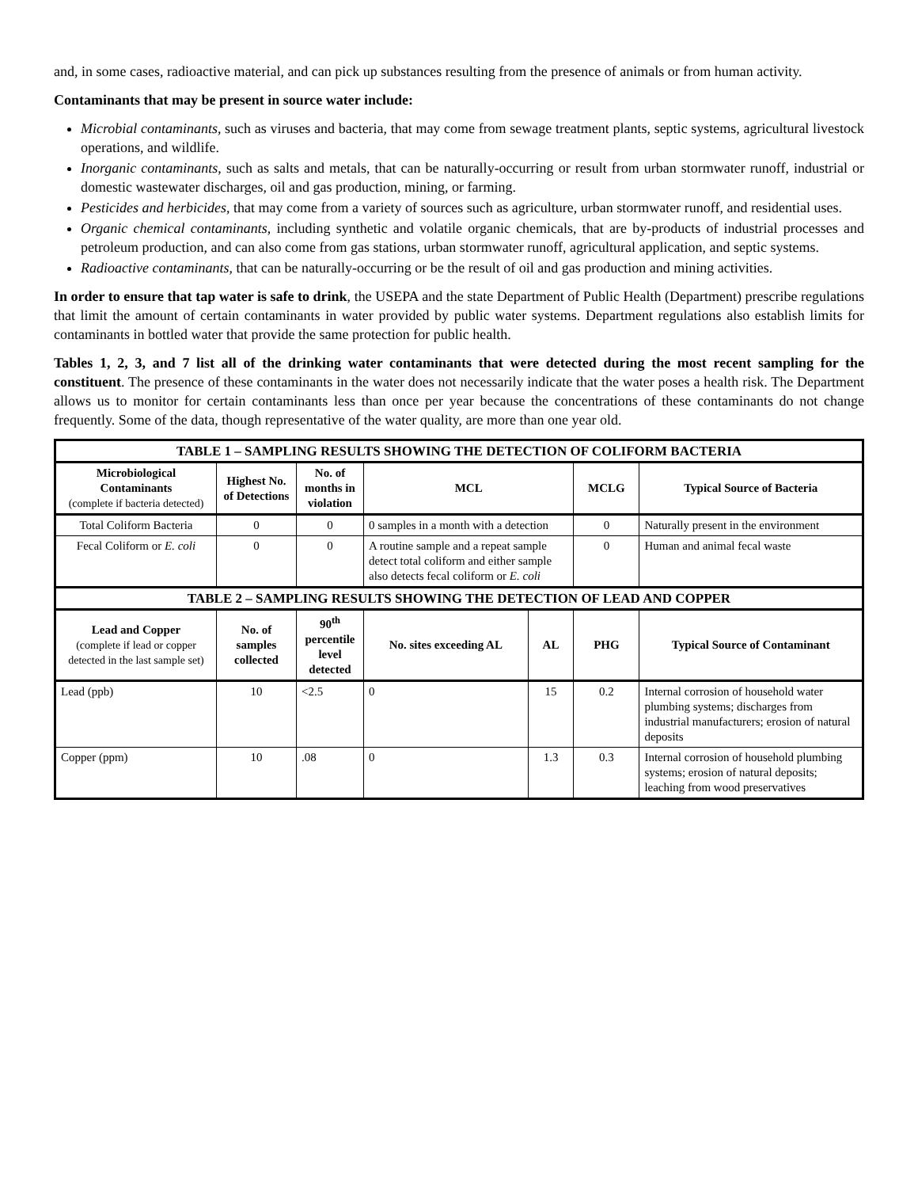and, in some cases, radioactive material, and can pick up substances resulting from the presence of animals or from human activity.
Contaminants that may be present in source water include:
Microbial contaminants, such as viruses and bacteria, that may come from sewage treatment plants, septic systems, agricultural livestock operations, and wildlife.
Inorganic contaminants, such as salts and metals, that can be naturally-occurring or result from urban stormwater runoff, industrial or domestic wastewater discharges, oil and gas production, mining, or farming.
Pesticides and herbicides, that may come from a variety of sources such as agriculture, urban stormwater runoff, and residential uses.
Organic chemical contaminants, including synthetic and volatile organic chemicals, that are by-products of industrial processes and petroleum production, and can also come from gas stations, urban stormwater runoff, agricultural application, and septic systems.
Radioactive contaminants, that can be naturally-occurring or be the result of oil and gas production and mining activities.
In order to ensure that tap water is safe to drink, the USEPA and the state Department of Public Health (Department) prescribe regulations that limit the amount of certain contaminants in water provided by public water systems. Department regulations also establish limits for contaminants in bottled water that provide the same protection for public health.
Tables 1, 2, 3, and 7 list all of the drinking water contaminants that were detected during the most recent sampling for the constituent. The presence of these contaminants in the water does not necessarily indicate that the water poses a health risk. The Department allows us to monitor for certain contaminants less than once per year because the concentrations of these contaminants do not change frequently. Some of the data, though representative of the water quality, are more than one year old.
| TABLE 1 – SAMPLING RESULTS SHOWING THE DETECTION OF COLIFORM BACTERIA | | | | | | |
| Microbiological Contaminants (complete if bacteria detected) | Highest No. of Detections | No. of months in violation | MCL | | MCLG | Typical Source of Bacteria |
| Total Coliform Bacteria | 0 | 0 | 0 samples in a month with a detection | | 0 | Naturally present in the environment |
| Fecal Coliform or E. coli | 0 | 0 | A routine sample and a repeat sample detect total coliform and either sample also detects fecal coliform or E. coli | | 0 | Human and animal fecal waste |
| TABLE 2 – SAMPLING RESULTS SHOWING THE DETECTION OF LEAD AND COPPER | | | | | | |
| Lead and Copper (complete if lead or copper detected in the last sample set) | No. of samples collected | 90<sup>th</sup> percentile level detected | No. sites exceeding AL | AL | PHG | Typical Source of Contaminant |
| Lead (ppb) | 10 | <2.5 | 0 | 15 | 0.2 | Internal corrosion of household water plumbing systems; discharges from industrial manufacturers; erosion of natural deposits |
| Copper (ppm) | 10 | .08 | 0 | 1.3 | 0.3 | Internal corrosion of household plumbing systems; erosion of natural deposits; leaching from wood preservatives |